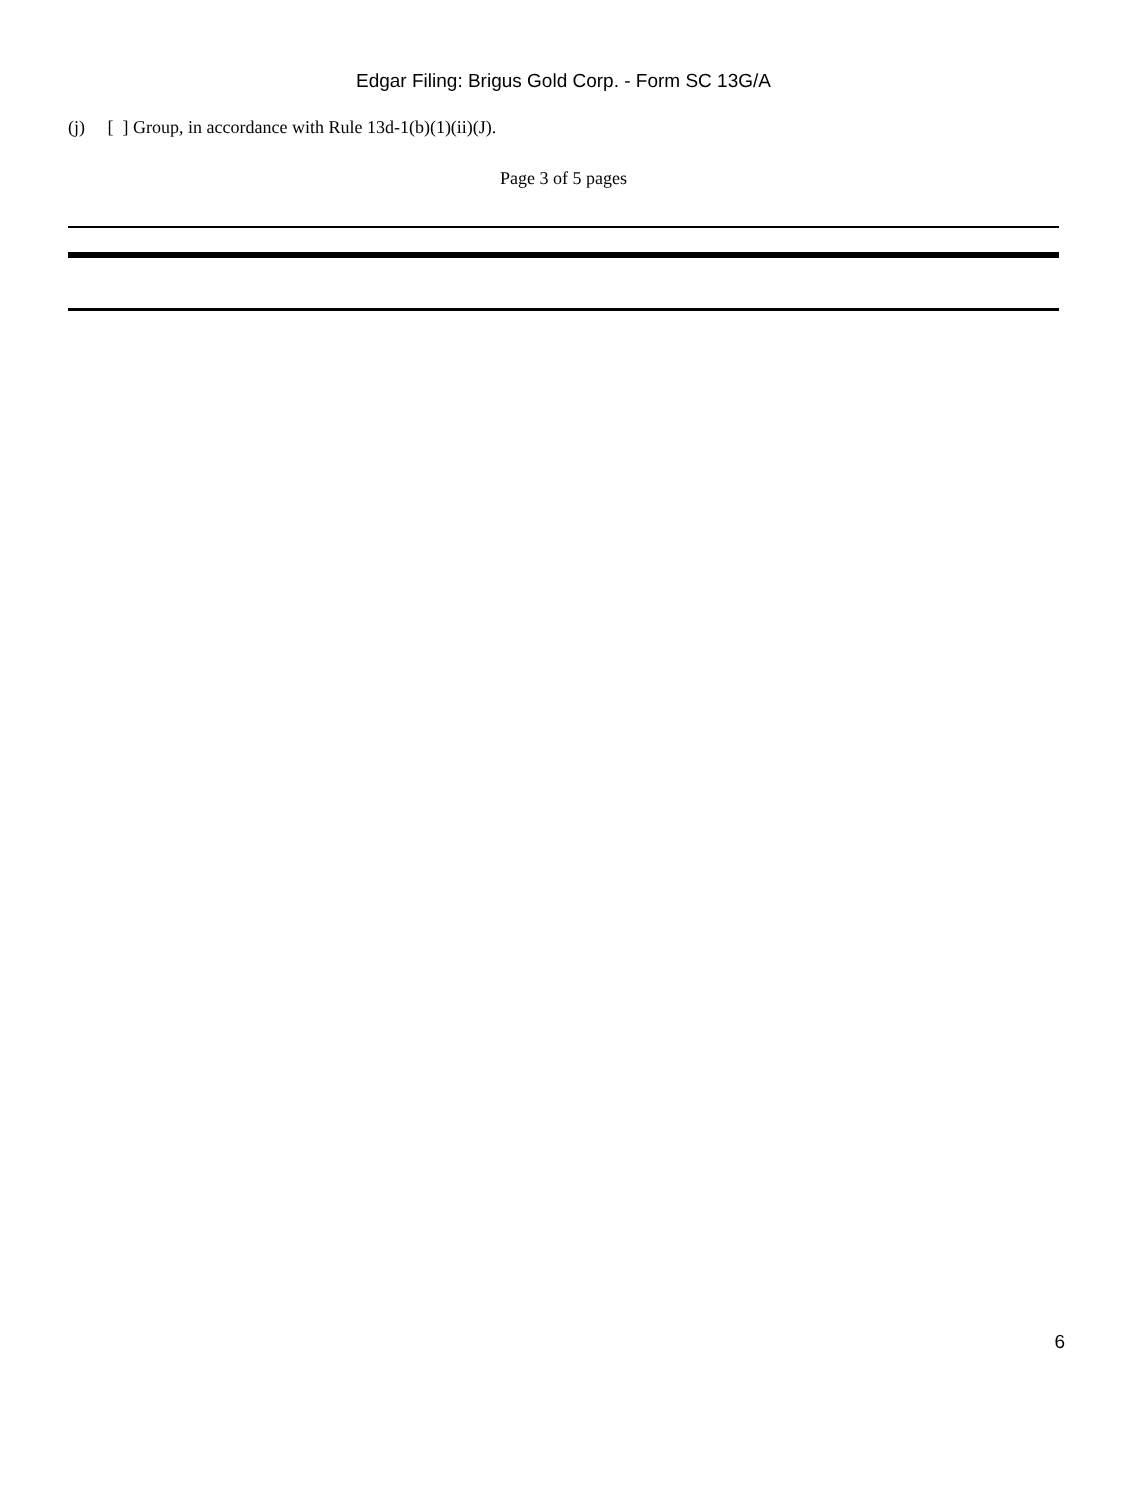Edgar Filing: Brigus Gold Corp. - Form SC 13G/A
(j) [ ] Group, in accordance with Rule 13d-1(b)(1)(ii)(J).
Page 3 of 5 pages
6